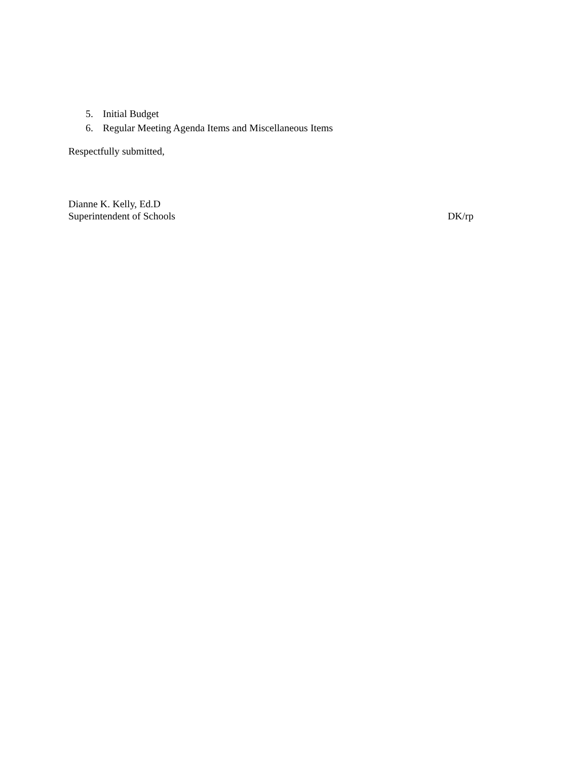5. Initial Budget
6. Regular Meeting Agenda Items and Miscellaneous Items
Respectfully submitted,
Dianne K. Kelly, Ed.D
Superintendent of Schools DK/rp